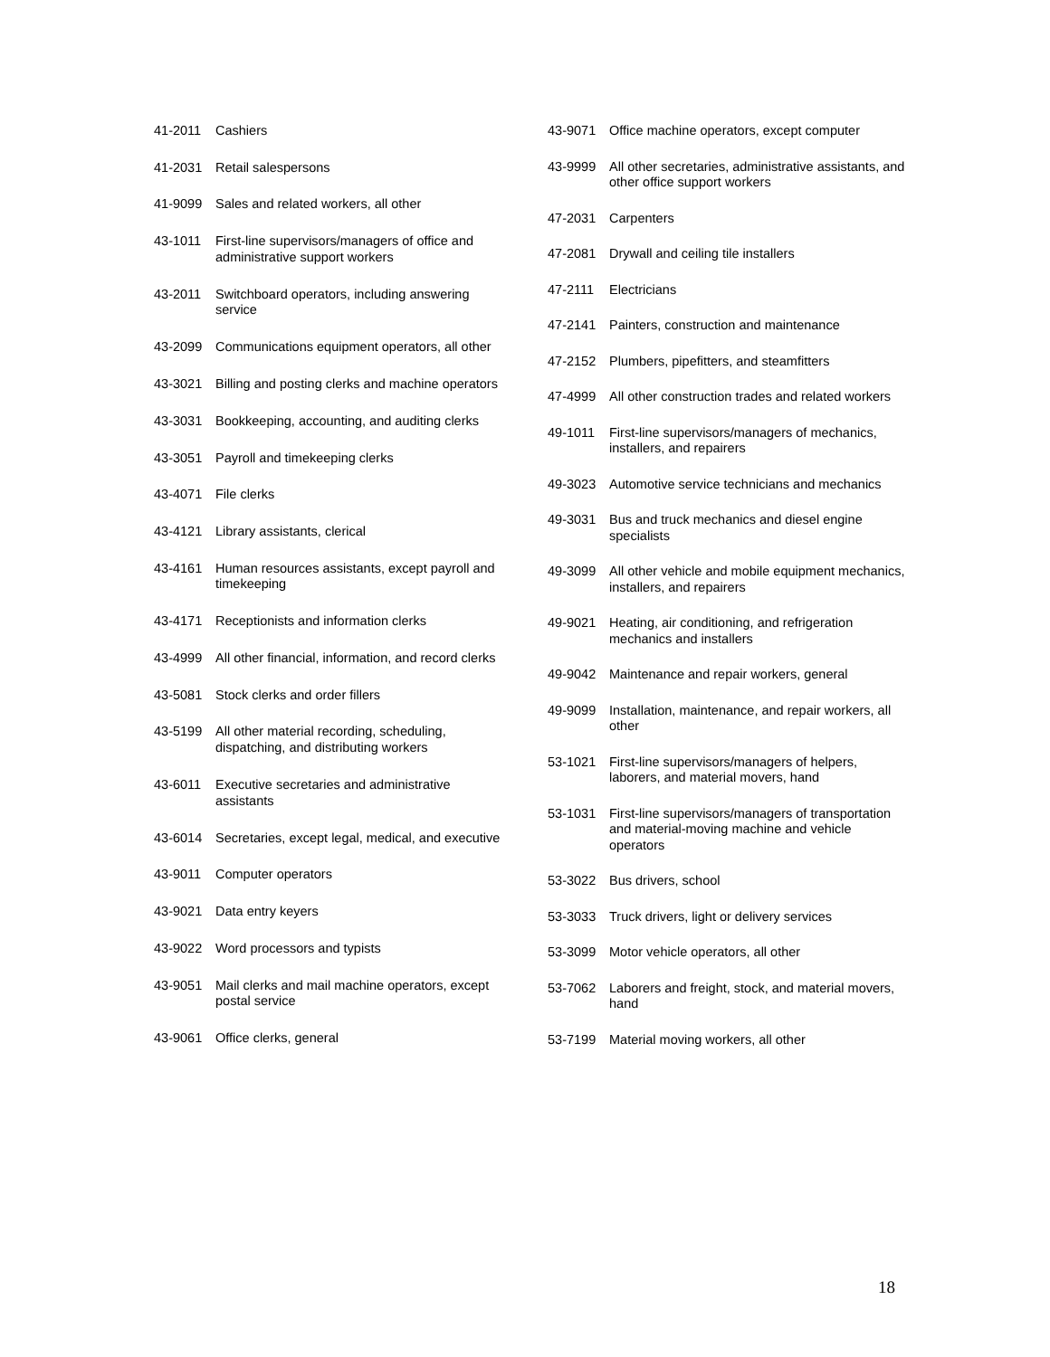| 41-2011 | Cashiers |
| 41-2031 | Retail salespersons |
| 41-9099 | Sales and related workers, all other |
| 43-1011 | First-line supervisors/managers of office and administrative support workers |
| 43-2011 | Switchboard operators, including answering service |
| 43-2099 | Communications equipment operators, all other |
| 43-3021 | Billing and posting clerks and machine operators |
| 43-3031 | Bookkeeping, accounting, and auditing clerks |
| 43-3051 | Payroll and timekeeping clerks |
| 43-4071 | File clerks |
| 43-4121 | Library assistants, clerical |
| 43-4161 | Human resources assistants, except payroll and timekeeping |
| 43-4171 | Receptionists and information clerks |
| 43-4999 | All other financial, information, and record clerks |
| 43-5081 | Stock clerks and order fillers |
| 43-5199 | All other material recording, scheduling, dispatching, and distributing workers |
| 43-6011 | Executive secretaries and administrative assistants |
| 43-6014 | Secretaries, except legal, medical, and executive |
| 43-9011 | Computer operators |
| 43-9021 | Data entry keyers |
| 43-9022 | Word processors and typists |
| 43-9051 | Mail clerks and mail machine operators, except postal service |
| 43-9061 | Office clerks, general |
| 43-9071 | Office machine operators, except computer |
| 43-9999 | All other secretaries, administrative assistants, and other office support workers |
| 47-2031 | Carpenters |
| 47-2081 | Drywall and ceiling tile installers |
| 47-2111 | Electricians |
| 47-2141 | Painters, construction and maintenance |
| 47-2152 | Plumbers, pipefitters, and steamfitters |
| 47-4999 | All other construction trades and related workers |
| 49-1011 | First-line supervisors/managers of mechanics, installers, and repairers |
| 49-3023 | Automotive service technicians and mechanics |
| 49-3031 | Bus and truck mechanics and diesel engine specialists |
| 49-3099 | All other vehicle and mobile equipment mechanics, installers, and repairers |
| 49-9021 | Heating, air conditioning, and refrigeration mechanics and installers |
| 49-9042 | Maintenance and repair workers, general |
| 49-9099 | Installation, maintenance, and repair workers, all other |
| 53-1021 | First-line supervisors/managers of helpers, laborers, and material movers, hand |
| 53-1031 | First-line supervisors/managers of transportation and material-moving machine and vehicle operators |
| 53-3022 | Bus drivers, school |
| 53-3033 | Truck drivers, light or delivery services |
| 53-3099 | Motor vehicle operators, all other |
| 53-7062 | Laborers and freight, stock, and material movers, hand |
| 53-7199 | Material moving workers, all other |
18